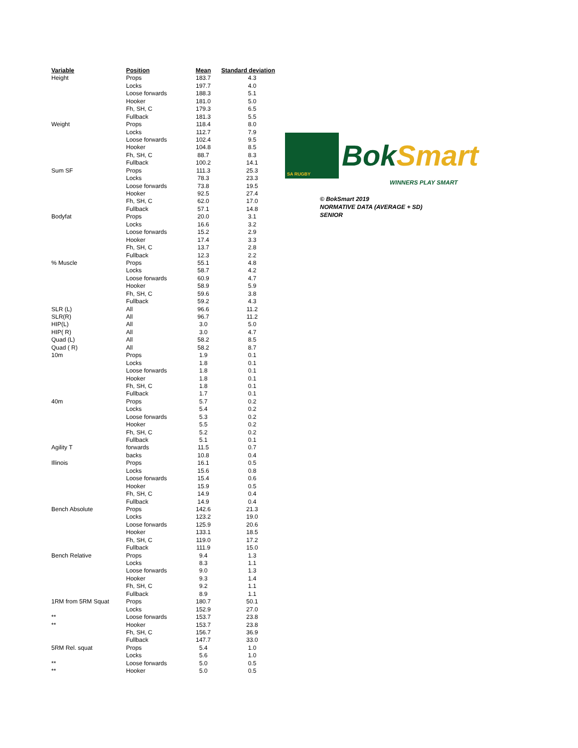| Variable | Position | Mean | Standard deviation |
| --- | --- | --- | --- |
| Height | Props | 183.7 | 4.3 |
| | Locks | 197.7 | 4.0 |
| | Loose forwards | 188.3 | 5.1 |
| | Hooker | 181.0 | 5.0 |
| | Fh, SH, C | 179.3 | 6.5 |
| | Fullback | 181.3 | 5.5 |
| Weight | Props | 118.4 | 8.0 |
| | Locks | 112.7 | 7.9 |
| | Loose forwards | 102.4 | 9.5 |
| | Hooker | 104.8 | 8.5 |
| | Fh, SH, C | 88.7 | 8.3 |
| | Fullback | 100.2 | 14.1 |
| Sum SF | Props | 111.3 | 25.3 |
| | Locks | 78.3 | 23.3 |
| | Loose forwards | 73.8 | 19.5 |
| | Hooker | 92.5 | 27.4 |
| | Fh, SH, C | 62.0 | 17.0 |
| | Fullback | 57.1 | 14.8 |
| Bodyfat | Props | 20.0 | 3.1 |
| | Locks | 16.6 | 3.2 |
| | Loose forwards | 15.2 | 2.9 |
| | Hooker | 17.4 | 3.3 |
| | Fh, SH, C | 13.7 | 2.8 |
| | Fullback | 12.3 | 2.2 |
| % Muscle | Props | 55.1 | 4.8 |
| | Locks | 58.7 | 4.2 |
| | Loose forwards | 60.9 | 4.7 |
| | Hooker | 58.9 | 5.9 |
| | Fh, SH, C | 59.6 | 3.8 |
| | Fullback | 59.2 | 4.3 |
| SLR (L) | All | 96.6 | 11.2 |
| SLR(R) | All | 96.7 | 11.2 |
| HIP(L) | All | 3.0 | 5.0 |
| HIP( R) | All | 3.0 | 4.7 |
| Quad (L) | All | 58.2 | 8.5 |
| Quad ( R) | All | 58.2 | 8.7 |
| 10m | Props | 1.9 | 0.1 |
| | Locks | 1.8 | 0.1 |
| | Loose forwards | 1.8 | 0.1 |
| | Hooker | 1.8 | 0.1 |
| | Fh, SH, C | 1.8 | 0.1 |
| | Fullback | 1.7 | 0.1 |
| 40m | Props | 5.7 | 0.2 |
| | Locks | 5.4 | 0.2 |
| | Loose forwards | 5.3 | 0.2 |
| | Hooker | 5.5 | 0.2 |
| | Fh, SH, C | 5.2 | 0.2 |
| | Fullback | 5.1 | 0.1 |
| Agility T | forwards | 11.5 | 0.7 |
| | backs | 10.8 | 0.4 |
| Illinois | Props | 16.1 | 0.5 |
| | Locks | 15.6 | 0.8 |
| | Loose forwards | 15.4 | 0.6 |
| | Hooker | 15.9 | 0.5 |
| | Fh, SH, C | 14.9 | 0.4 |
| | Fullback | 14.9 | 0.4 |
| Bench Absolute | Props | 142.6 | 21.3 |
| | Locks | 123.2 | 19.0 |
| | Loose forwards | 125.9 | 20.6 |
| | Hooker | 133.1 | 18.5 |
| | Fh, SH, C | 119.0 | 17.2 |
| | Fullback | 111.9 | 15.0 |
| Bench Relative | Props | 9.4 | 1.3 |
| | Locks | 8.3 | 1.1 |
| | Loose forwards | 9.0 | 1.3 |
| | Hooker | 9.3 | 1.4 |
| | Fh, SH, C | 9.2 | 1.1 |
| | Fullback | 8.9 | 1.1 |
| 1RM from 5RM Squat | Props | 180.7 | 50.1 |
| | Locks | 152.9 | 27.0 |
| ** | Loose forwards | 153.7 | 23.8 |
| ** | Hooker | 153.7 | 23.8 |
| | Fh, SH, C | 156.7 | 36.9 |
| | Fullback | 147.7 | 33.0 |
| 5RM Rel. squat | Props | 5.4 | 1.0 |
| | Locks | 5.6 | 1.0 |
| ** | Loose forwards | 5.0 | 0.5 |
| ** | Hooker | 5.0 | 0.5 |
SA RUGBY
BokSmart
WINNERS PLAY SMART
© BokSmart 2019
NORMATIVE DATA (AVERAGE + SD)
SENIOR